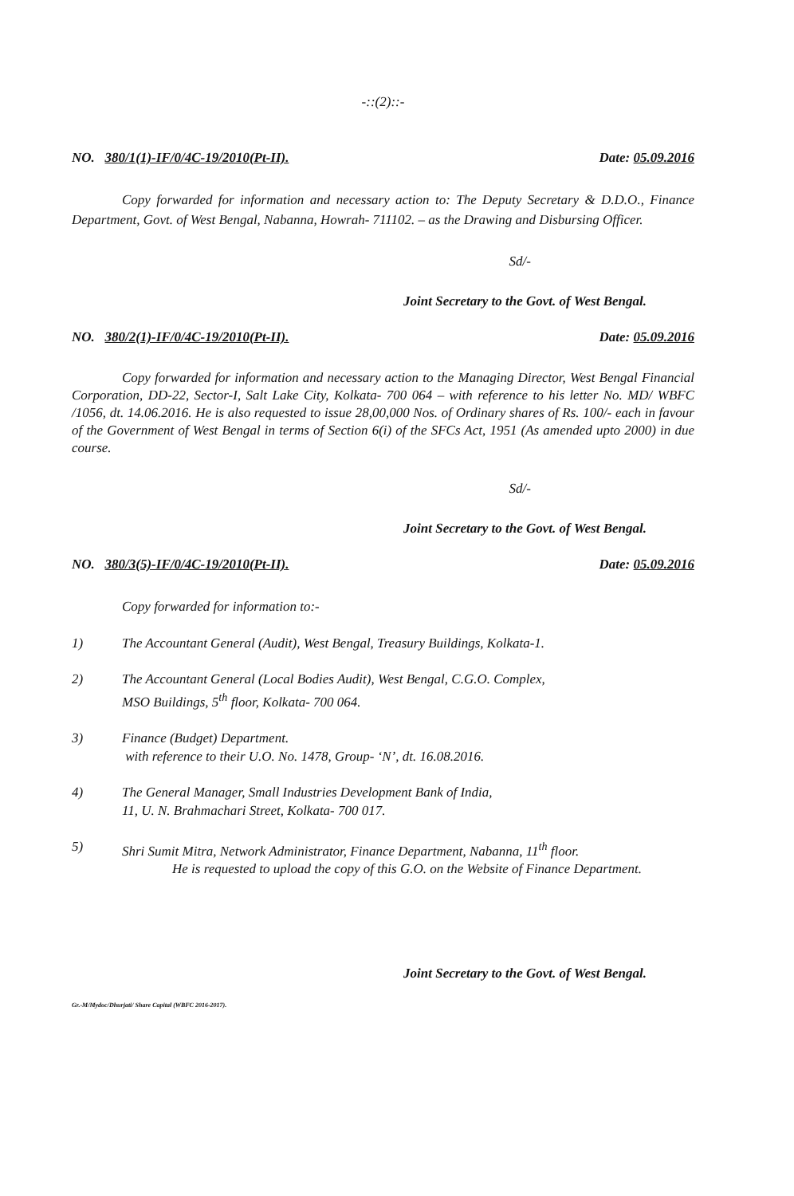-::(2)::-
NO. 380/1(1)-IF/0/4C-19/2010(Pt-II). Date: 05.09.2016
Copy forwarded for information and necessary action to: The Deputy Secretary & D.D.O., Finance Department, Govt. of West Bengal, Nabanna, Howrah- 711102. – as the Drawing and Disbursing Officer.
Sd/-
Joint Secretary to the Govt. of West Bengal.
NO. 380/2(1)-IF/0/4C-19/2010(Pt-II). Date: 05.09.2016
Copy forwarded for information and necessary action to the Managing Director, West Bengal Financial Corporation, DD-22, Sector-I, Salt Lake City, Kolkata- 700 064 – with reference to his letter No. MD/ WBFC /1056, dt. 14.06.2016. He is also requested to issue 28,00,000 Nos. of Ordinary shares of Rs. 100/- each in favour of the Government of West Bengal in terms of Section 6(i) of the SFCs Act, 1951 (As amended upto 2000) in due course.
Sd/-
Joint Secretary to the Govt. of West Bengal.
NO. 380/3(5)-IF/0/4C-19/2010(Pt-II). Date: 05.09.2016
Copy forwarded for information to:-
1) The Accountant General (Audit), West Bengal, Treasury Buildings, Kolkata-1.
2) The Accountant General (Local Bodies Audit), West Bengal, C.G.O. Complex,
MSO Buildings, 5<sup>th</sup> floor, Kolkata- 700 064.
3) Finance (Budget) Department.
with reference to their U.O. No. 1478, Group- ‘N’, dt. 16.08.2016.
4) The General Manager, Small Industries Development Bank of India,
11, U. N. Brahmachari Street, Kolkata- 700 017.
5) Shri Sumit Mitra, Network Administrator, Finance Department, Nabanna, 11<sup>th</sup> floor.
He is requested to upload the copy of this G.O. on the Website of Finance Department.
Joint Secretary to the Govt. of West Bengal.
Gr.-M/Mydoc/Dhurjati/ Share Capital (WBFC 2016-2017).